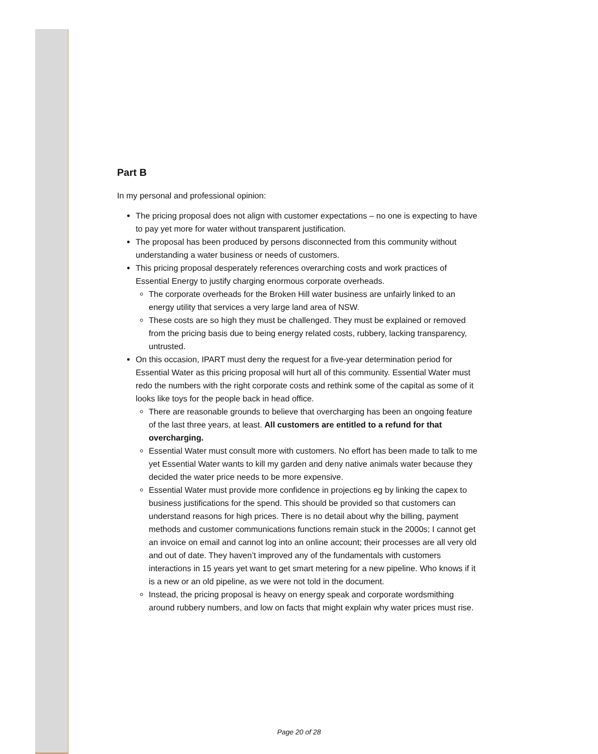Part B
In my personal and professional opinion:
The pricing proposal does not align with customer expectations – no one is expecting to have to pay yet more for water without transparent justification.
The proposal has been produced by persons disconnected from this community without understanding a water business or needs of customers.
This pricing proposal desperately references overarching costs and work practices of Essential Energy to justify charging enormous corporate overheads.
The corporate overheads for the Broken Hill water business are unfairly linked to an energy utility that services a very large land area of NSW.
These costs are so high they must be challenged. They must be explained or removed from the pricing basis due to being energy related costs, rubbery, lacking transparency, untrusted.
On this occasion, IPART must deny the request for a five-year determination period for Essential Water as this pricing proposal will hurt all of this community. Essential Water must redo the numbers with the right corporate costs and rethink some of the capital as some of it looks like toys for the people back in head office.
There are reasonable grounds to believe that overcharging has been an ongoing feature of the last three years, at least. All customers are entitled to a refund for that overcharging.
Essential Water must consult more with customers. No effort has been made to talk to me yet Essential Water wants to kill my garden and deny native animals water because they decided the water price needs to be more expensive.
Essential Water must provide more confidence in projections eg by linking the capex to business justifications for the spend. This should be provided so that customers can understand reasons for high prices. There is no detail about why the billing, payment methods and customer communications functions remain stuck in the 2000s; I cannot get an invoice on email and cannot log into an online account; their processes are all very old and out of date. They haven’t improved any of the fundamentals with customers interactions in 15 years yet want to get smart metering for a new pipeline. Who knows if it is a new or an old pipeline, as we were not told in the document.
Instead, the pricing proposal is heavy on energy speak and corporate wordsmithing around rubbery numbers, and low on facts that might explain why water prices must rise.
Page 20 of 28